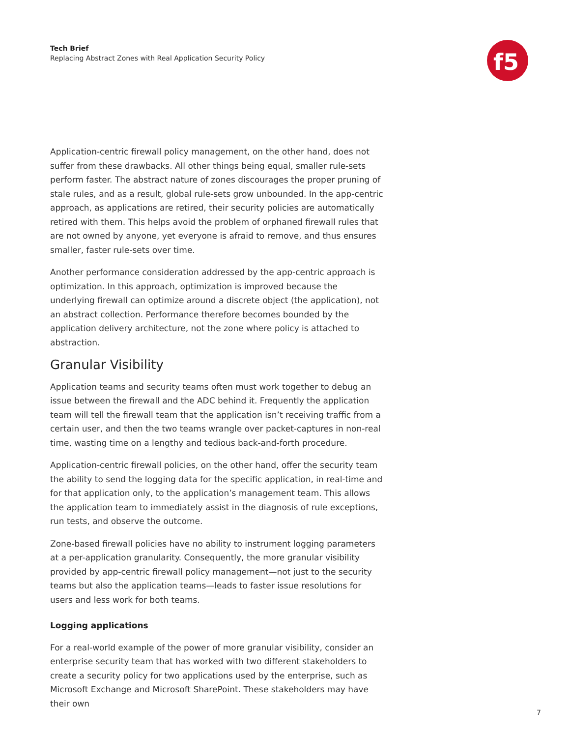Tech Brief
Replacing Abstract Zones with Real Application Security Policy
f5
Application-centric firewall policy management, on the other hand, does not suffer from these drawbacks. All other things being equal, smaller rule-sets perform faster. The abstract nature of zones discourages the proper pruning of stale rules, and as a result, global rule-sets grow unbounded. In the app-centric approach, as applications are retired, their security policies are automatically retired with them. This helps avoid the problem of orphaned firewall rules that are not owned by anyone, yet everyone is afraid to remove, and thus ensures smaller, faster rule-sets over time.
Another performance consideration addressed by the app-centric approach is optimization. In this approach, optimization is improved because the underlying firewall can optimize around a discrete object (the application), not an abstract collection. Performance therefore becomes bounded by the application delivery architecture, not the zone where policy is attached to abstraction.
Granular Visibility
Application teams and security teams often must work together to debug an issue between the firewall and the ADC behind it. Frequently the application team will tell the firewall team that the application isn’t receiving traffic from a certain user, and then the two teams wrangle over packet-captures in non-real time, wasting time on a lengthy and tedious back-and-forth procedure.
Application-centric firewall policies, on the other hand, offer the security team the ability to send the logging data for the specific application, in real-time and for that application only, to the application’s management team. This allows the application team to immediately assist in the diagnosis of rule exceptions, run tests, and observe the outcome.
Zone-based firewall policies have no ability to instrument logging parameters at a per-application granularity. Consequently, the more granular visibility provided by app-centric firewall policy management—not just to the security teams but also the application teams—leads to faster issue resolutions for users and less work for both teams.
Logging applications
For a real-world example of the power of more granular visibility, consider an enterprise security team that has worked with two different stakeholders to create a security policy for two applications used by the enterprise, such as Microsoft Exchange and Microsoft SharePoint. These stakeholders may have their own
7